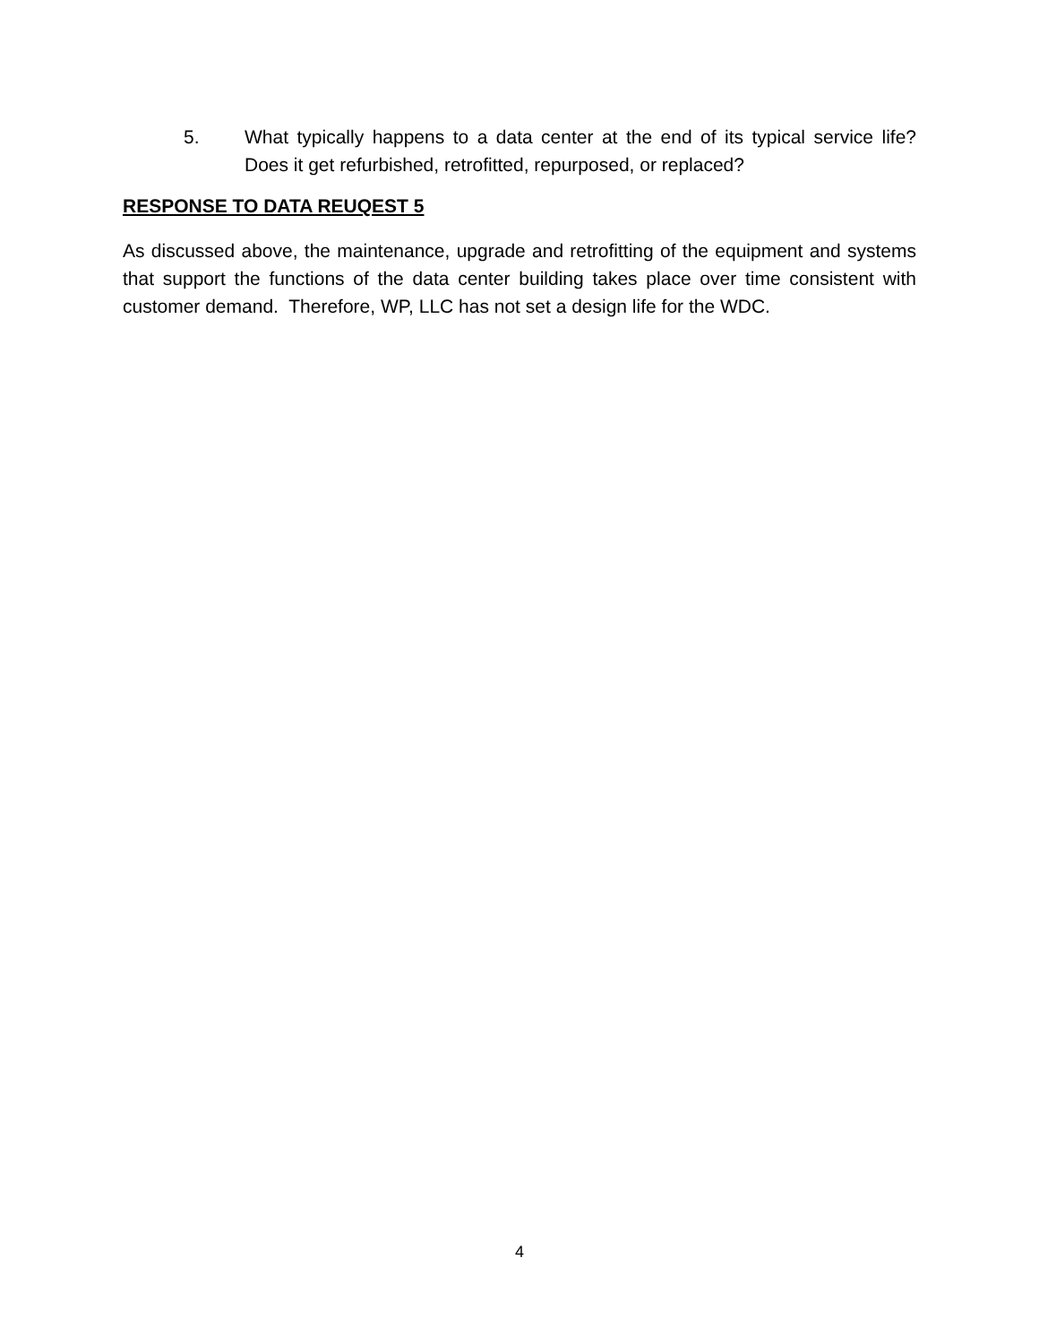5. What typically happens to a data center at the end of its typical service life? Does it get refurbished, retrofitted, repurposed, or replaced?
RESPONSE TO DATA REUQEST 5
As discussed above, the maintenance, upgrade and retrofitting of the equipment and systems that support the functions of the data center building takes place over time consistent with customer demand. Therefore, WP, LLC has not set a design life for the WDC.
4